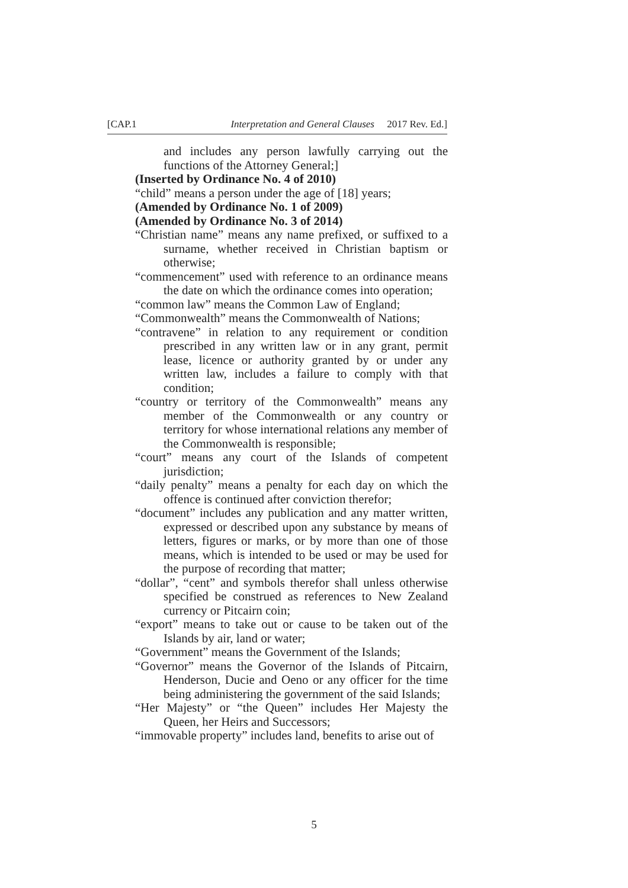[CAP.1 Interpretation and General Clauses 2017 Rev. Ed.]
and includes any person lawfully carrying out the functions of the Attorney General;]
(Inserted by Ordinance No. 4 of 2010)
“child” means a person under the age of [18] years;
(Amended by Ordinance No. 1 of 2009)
(Amended by Ordinance No. 3 of 2014)
“Christian name” means any name prefixed, or suffixed to a surname, whether received in Christian baptism or otherwise;
“commencement” used with reference to an ordinance means the date on which the ordinance comes into operation;
“common law” means the Common Law of England;
“Commonwealth” means the Commonwealth of Nations;
“contravene” in relation to any requirement or condition prescribed in any written law or in any grant, permit lease, licence or authority granted by or under any written law, includes a failure to comply with that condition;
“country or territory of the Commonwealth” means any member of the Commonwealth or any country or territory for whose international relations any member of the Commonwealth is responsible;
“court” means any court of the Islands of competent jurisdiction;
“daily penalty” means a penalty for each day on which the offence is continued after conviction therefor;
“document” includes any publication and any matter written, expressed or described upon any substance by means of letters, figures or marks, or by more than one of those means, which is intended to be used or may be used for the purpose of recording that matter;
“dollar”, “cent” and symbols therefor shall unless otherwise specified be construed as references to New Zealand currency or Pitcairn coin;
“export” means to take out or cause to be taken out of the Islands by air, land or water;
“Government” means the Government of the Islands;
“Governor” means the Governor of the Islands of Pitcairn, Henderson, Ducie and Oeno or any officer for the time being administering the government of the said Islands;
“Her Majesty” or “the Queen” includes Her Majesty the Queen, her Heirs and Successors;
“immovable property” includes land, benefits to arise out of
5